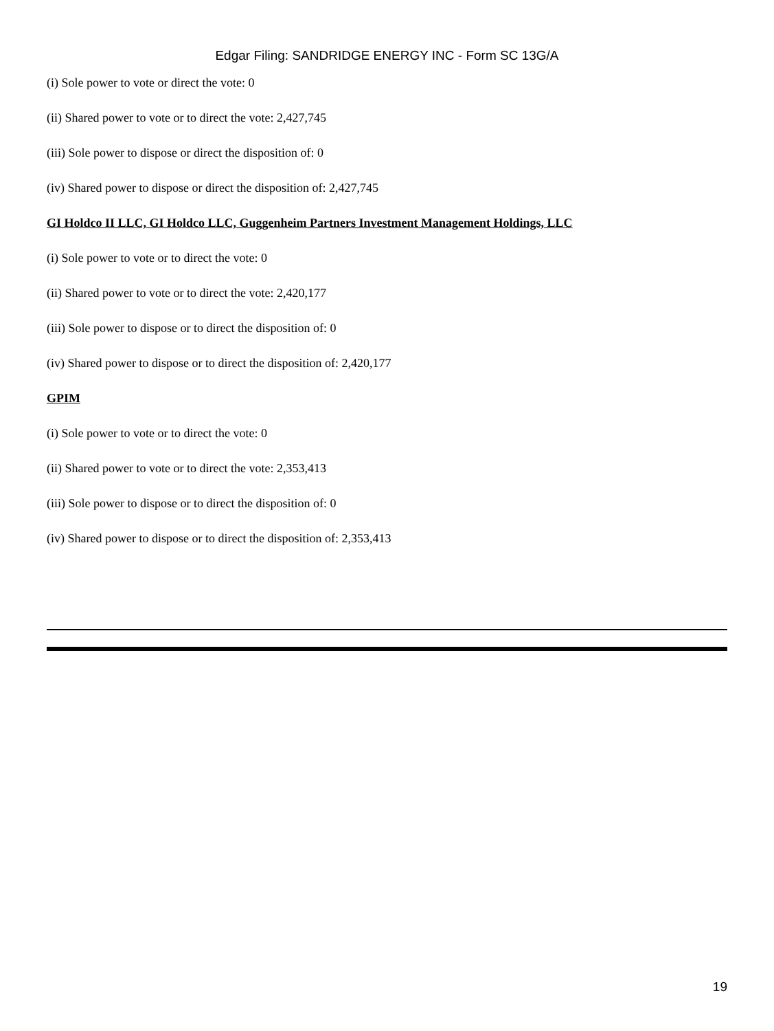Edgar Filing: SANDRIDGE ENERGY INC - Form SC 13G/A
(i) Sole power to vote or direct the vote: 0
(ii) Shared power to vote or to direct the vote: 2,427,745
(iii) Sole power to dispose or direct the disposition of: 0
(iv) Shared power to dispose or direct the disposition of: 2,427,745
GI Holdco II LLC, GI Holdco LLC, Guggenheim Partners Investment Management Holdings, LLC
(i) Sole power to vote or to direct the vote: 0
(ii) Shared power to vote or to direct the vote: 2,420,177
(iii) Sole power to dispose or to direct the disposition of: 0
(iv) Shared power to dispose or to direct the disposition of: 2,420,177
GPIM
(i) Sole power to vote or to direct the vote: 0
(ii) Shared power to vote or to direct the vote: 2,353,413
(iii) Sole power to dispose or to direct the disposition of: 0
(iv) Shared power to dispose or to direct the disposition of: 2,353,413
19